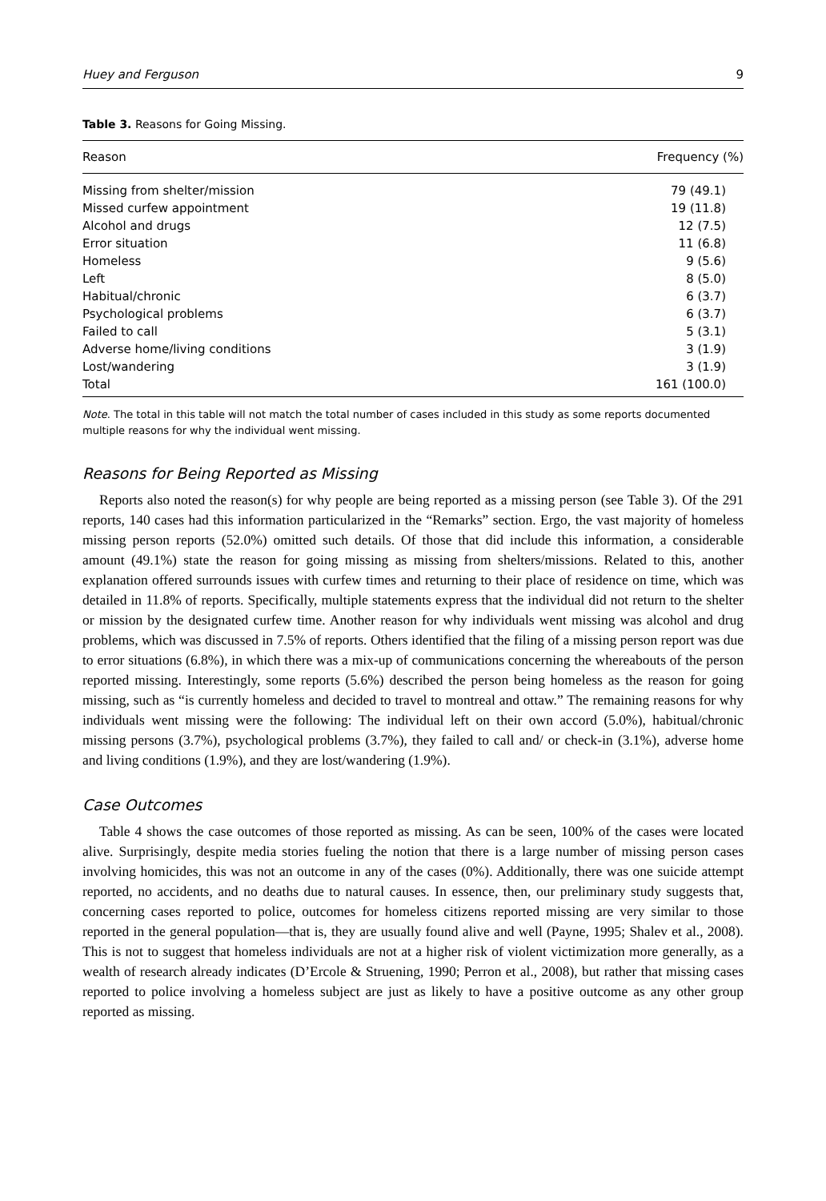Huey and Ferguson 9
Table 3. Reasons for Going Missing.
| Reason | Frequency (%) |
| --- | --- |
| Missing from shelter/mission | 79 (49.1) |
| Missed curfew appointment | 19 (11.8) |
| Alcohol and drugs | 12 (7.5) |
| Error situation | 11 (6.8) |
| Homeless | 9 (5.6) |
| Left | 8 (5.0) |
| Habitual/chronic | 6 (3.7) |
| Psychological problems | 6 (3.7) |
| Failed to call | 5 (3.1) |
| Adverse home/living conditions | 3 (1.9) |
| Lost/wandering | 3 (1.9) |
| Total | 161 (100.0) |
Note. The total in this table will not match the total number of cases included in this study as some reports documented multiple reasons for why the individual went missing.
Reasons for Being Reported as Missing
Reports also noted the reason(s) for why people are being reported as a missing person (see Table 3). Of the 291 reports, 140 cases had this information particularized in the “Remarks” section. Ergo, the vast majority of homeless missing person reports (52.0%) omitted such details. Of those that did include this information, a considerable amount (49.1%) state the reason for going missing as missing from shelters/missions. Related to this, another explanation offered surrounds issues with curfew times and returning to their place of residence on time, which was detailed in 11.8% of reports. Specifically, multiple statements express that the individual did not return to the shelter or mission by the designated curfew time. Another reason for why individuals went missing was alcohol and drug problems, which was discussed in 7.5% of reports. Others identified that the filing of a missing person report was due to error situations (6.8%), in which there was a mix-up of communications concerning the whereabouts of the person reported missing. Interestingly, some reports (5.6%) described the person being homeless as the reason for going missing, such as “is currently homeless and decided to travel to montreal and ottaw.” The remaining reasons for why individuals went missing were the following: The individual left on their own accord (5.0%), habitual/chronic missing persons (3.7%), psychological problems (3.7%), they failed to call and/ or check-in (3.1%), adverse home and living conditions (1.9%), and they are lost/wandering (1.9%).
Case Outcomes
Table 4 shows the case outcomes of those reported as missing. As can be seen, 100% of the cases were located alive. Surprisingly, despite media stories fueling the notion that there is a large number of missing person cases involving homicides, this was not an outcome in any of the cases (0%). Additionally, there was one suicide attempt reported, no accidents, and no deaths due to natural causes. In essence, then, our preliminary study suggests that, concerning cases reported to police, outcomes for homeless citizens reported missing are very similar to those reported in the general population—that is, they are usually found alive and well (Payne, 1995; Shalev et al., 2008). This is not to suggest that homeless individuals are not at a higher risk of violent victimization more generally, as a wealth of research already indicates (D’Ercole & Struening, 1990; Perron et al., 2008), but rather that missing cases reported to police involving a homeless subject are just as likely to have a positive outcome as any other group reported as missing.